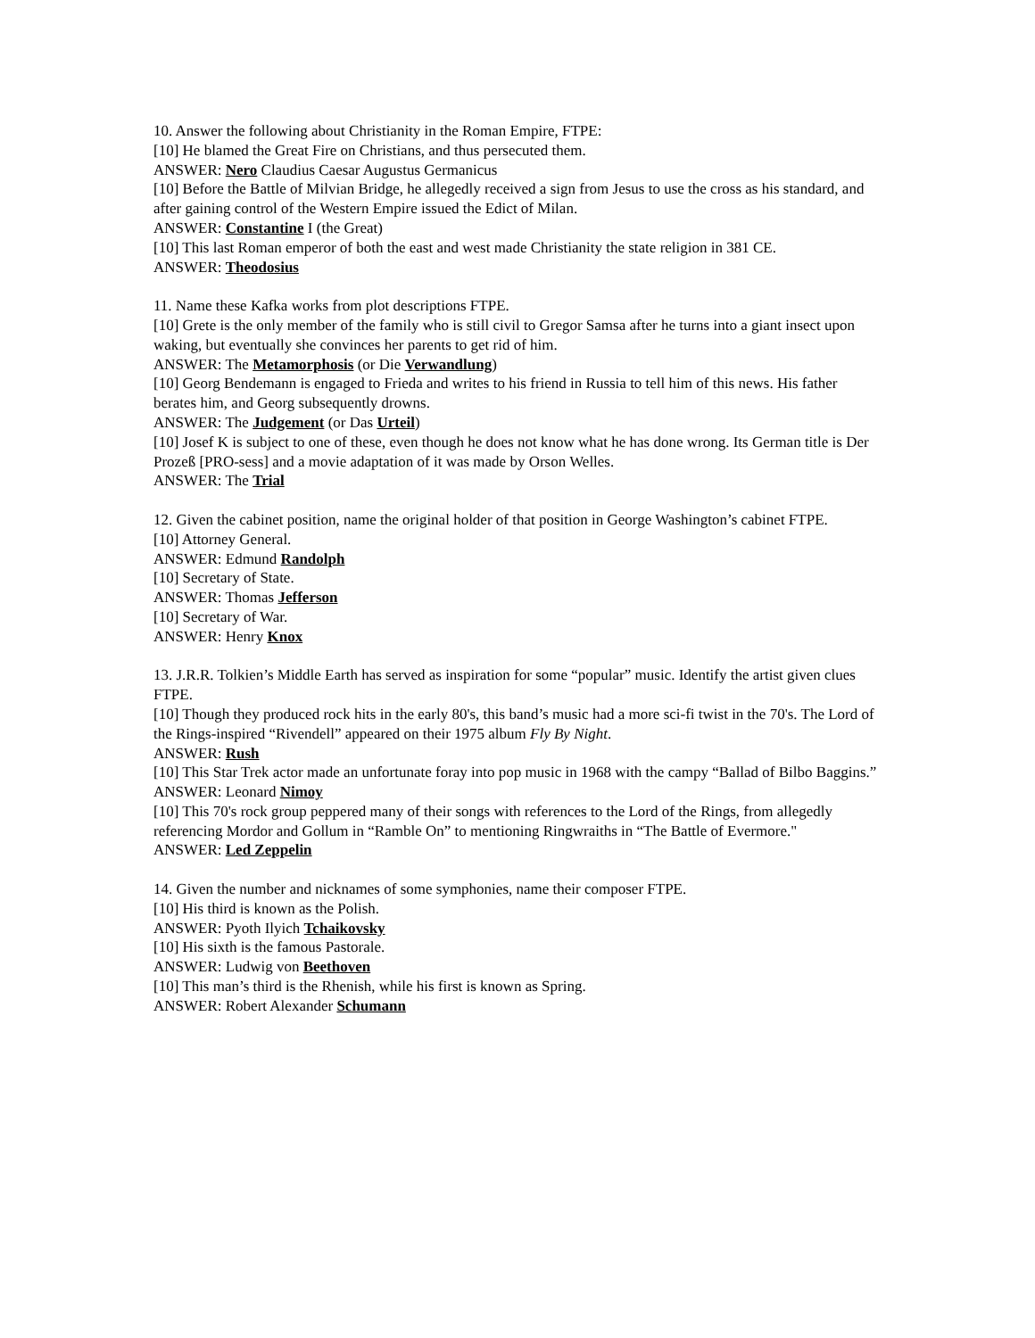10. Answer the following about Christianity in the Roman Empire, FTPE:
[10] He blamed the Great Fire on Christians, and thus persecuted them.
ANSWER: Nero Claudius Caesar Augustus Germanicus
[10] Before the Battle of Milvian Bridge, he allegedly received a sign from Jesus to use the cross as his standard, and after gaining control of the Western Empire issued the Edict of Milan.
ANSWER: Constantine I (the Great)
[10] This last Roman emperor of both the east and west made Christianity the state religion in 381 CE.
ANSWER: Theodosius
11. Name these Kafka works from plot descriptions FTPE.
[10] Grete is the only member of the family who is still civil to Gregor Samsa after he turns into a giant insect upon waking, but eventually she convinces her parents to get rid of him.
ANSWER: The Metamorphosis (or Die Verwandlung)
[10] Georg Bendemann is engaged to Frieda and writes to his friend in Russia to tell him of this news. His father berates him, and Georg subsequently drowns.
ANSWER: The Judgement (or Das Urteil)
[10] Josef K is subject to one of these, even though he does not know what he has done wrong. Its German title is Der Prozeß [PRO-sess] and a movie adaptation of it was made by Orson Welles.
ANSWER: The Trial
12. Given the cabinet position, name the original holder of that position in George Washington’s cabinet FTPE.
[10] Attorney General.
ANSWER: Edmund Randolph
[10] Secretary of State.
ANSWER: Thomas Jefferson
[10] Secretary of War.
ANSWER: Henry Knox
13. J.R.R. Tolkien’s Middle Earth has served as inspiration for some “popular” music. Identify the artist given clues FTPE.
[10] Though they produced rock hits in the early 80's, this band’s music had a more sci-fi twist in the 70's. The Lord of the Rings-inspired “Rivendell” appeared on their 1975 album Fly By Night.
ANSWER: Rush
[10] This Star Trek actor made an unfortunate foray into pop music in 1968 with the campy “Ballad of Bilbo Baggins.”
ANSWER: Leonard Nimoy
[10] This 70's rock group peppered many of their songs with references to the Lord of the Rings, from allegedly referencing Mordor and Gollum in “Ramble On” to mentioning Ringwraiths in “The Battle of Evermore."
ANSWER: Led Zeppelin
14. Given the number and nicknames of some symphonies, name their composer FTPE.
[10] His third is known as the Polish.
ANSWER: Pyoth Ilyich Tchaikovsky
[10] His sixth is the famous Pastorale.
ANSWER: Ludwig von Beethoven
[10] This man’s third is the Rhenish, while his first is known as Spring.
ANSWER: Robert Alexander Schumann